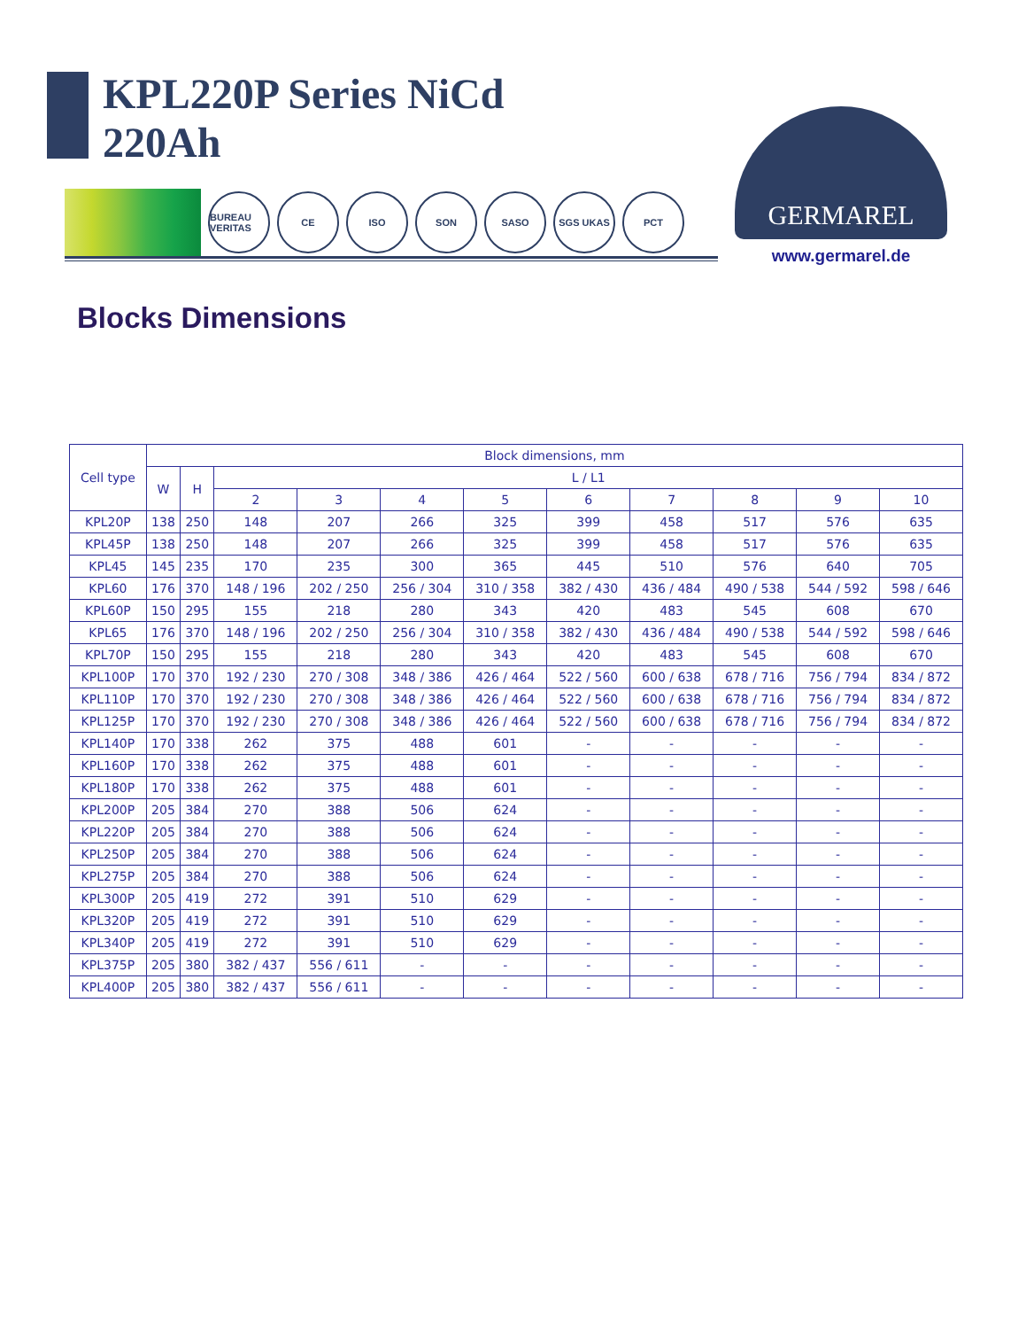KPL220P Series NiCd
220Ah
BUREAU VERITAS
CE ISO SON SASO SGS UKAS PCT
GERMAREL
www.germarel.de
Blocks Dimensions
| Cell type | Block dimensions, mm | | | | | | | | | | |
| --- | --- | --- | --- | --- | --- | --- | --- | --- | --- | --- | --- |
| | W | H | L / L1 | | | | | | | | |
| | | | 2 | 3 | 4 | 5 | 6 | 7 | 8 | 9 | 10 |
| KPL20P | 138 | 250 | 148 | 207 | 266 | 325 | 399 | 458 | 517 | 576 | 635 |
| KPL45P | 138 | 250 | 148 | 207 | 266 | 325 | 399 | 458 | 517 | 576 | 635 |
| KPL45 | 145 | 235 | 170 | 235 | 300 | 365 | 445 | 510 | 576 | 640 | 705 |
| KPL60 | 176 | 370 | 148 / 196 | 202 / 250 | 256 / 304 | 310 / 358 | 382 / 430 | 436 / 484 | 490 / 538 | 544 / 592 | 598 / 646 |
| KPL60P | 150 | 295 | 155 | 218 | 280 | 343 | 420 | 483 | 545 | 608 | 670 |
| KPL65 | 176 | 370 | 148 / 196 | 202 / 250 | 256 / 304 | 310 / 358 | 382 / 430 | 436 / 484 | 490 / 538 | 544 / 592 | 598 / 646 |
| KPL70P | 150 | 295 | 155 | 218 | 280 | 343 | 420 | 483 | 545 | 608 | 670 |
| KPL100P | 170 | 370 | 192 / 230 | 270 / 308 | 348 / 386 | 426 / 464 | 522 / 560 | 600 / 638 | 678 / 716 | 756 / 794 | 834 / 872 |
| KPL110P | 170 | 370 | 192 / 230 | 270 / 308 | 348 / 386 | 426 / 464 | 522 / 560 | 600 / 638 | 678 / 716 | 756 / 794 | 834 / 872 |
| KPL125P | 170 | 370 | 192 / 230 | 270 / 308 | 348 / 386 | 426 / 464 | 522 / 560 | 600 / 638 | 678 / 716 | 756 / 794 | 834 / 872 |
| KPL140P | 170 | 338 | 262 | 375 | 488 | 601 | - | - | - | - | - |
| KPL160P | 170 | 338 | 262 | 375 | 488 | 601 | - | - | - | - | - |
| KPL180P | 170 | 338 | 262 | 375 | 488 | 601 | - | - | - | - | - |
| KPL200P | 205 | 384 | 270 | 388 | 506 | 624 | - | - | - | - | - |
| KPL220P | 205 | 384 | 270 | 388 | 506 | 624 | - | - | - | - | - |
| KPL250P | 205 | 384 | 270 | 388 | 506 | 624 | - | - | - | - | - |
| KPL275P | 205 | 384 | 270 | 388 | 506 | 624 | - | - | - | - | - |
| KPL300P | 205 | 419 | 272 | 391 | 510 | 629 | - | - | - | - | - |
| KPL320P | 205 | 419 | 272 | 391 | 510 | 629 | - | - | - | - | - |
| KPL340P | 205 | 419 | 272 | 391 | 510 | 629 | - | - | - | - | - |
| KPL375P | 205 | 380 | 382 / 437 | 556 / 611 | - | - | - | - | - | - | - |
| KPL400P | 205 | 380 | 382 / 437 | 556 / 611 | - | - | - | - | - | - | - |